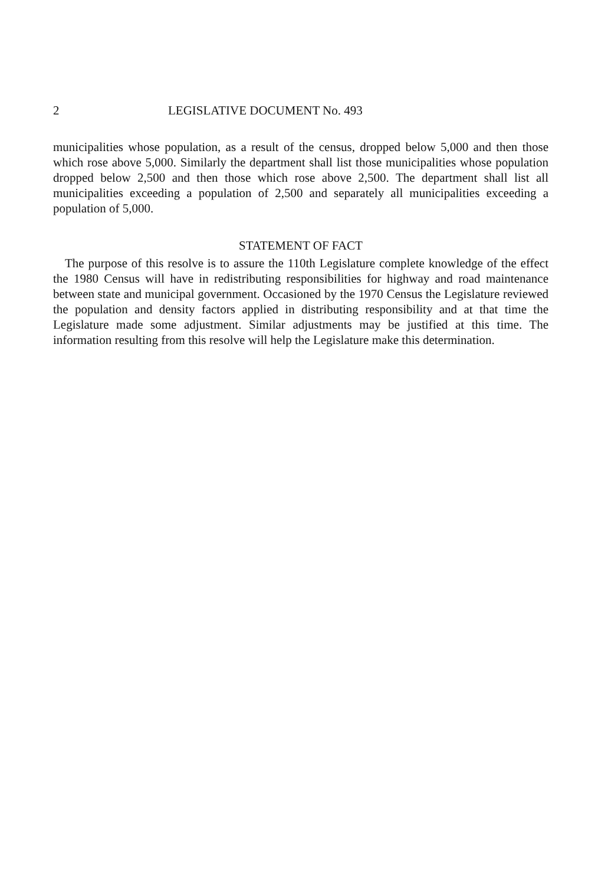2 LEGISLATIVE DOCUMENT No. 493
municipalities whose population, as a result of the census, dropped below 5,000 and then those which rose above 5,000. Similarly the department shall list those municipalities whose population dropped below 2,500 and then those which rose above 2,500. The department shall list all municipalities exceeding a population of 2,500 and separately all municipalities exceeding a population of 5,000.
STATEMENT OF FACT
The purpose of this resolve is to assure the 110th Legislature complete knowledge of the effect the 1980 Census will have in redistributing responsibilities for highway and road maintenance between state and municipal government. Occasioned by the 1970 Census the Legislature reviewed the population and density factors applied in distributing responsibility and at that time the Legislature made some adjustment. Similar adjustments may be justified at this time. The information resulting from this resolve will help the Legislature make this determination.